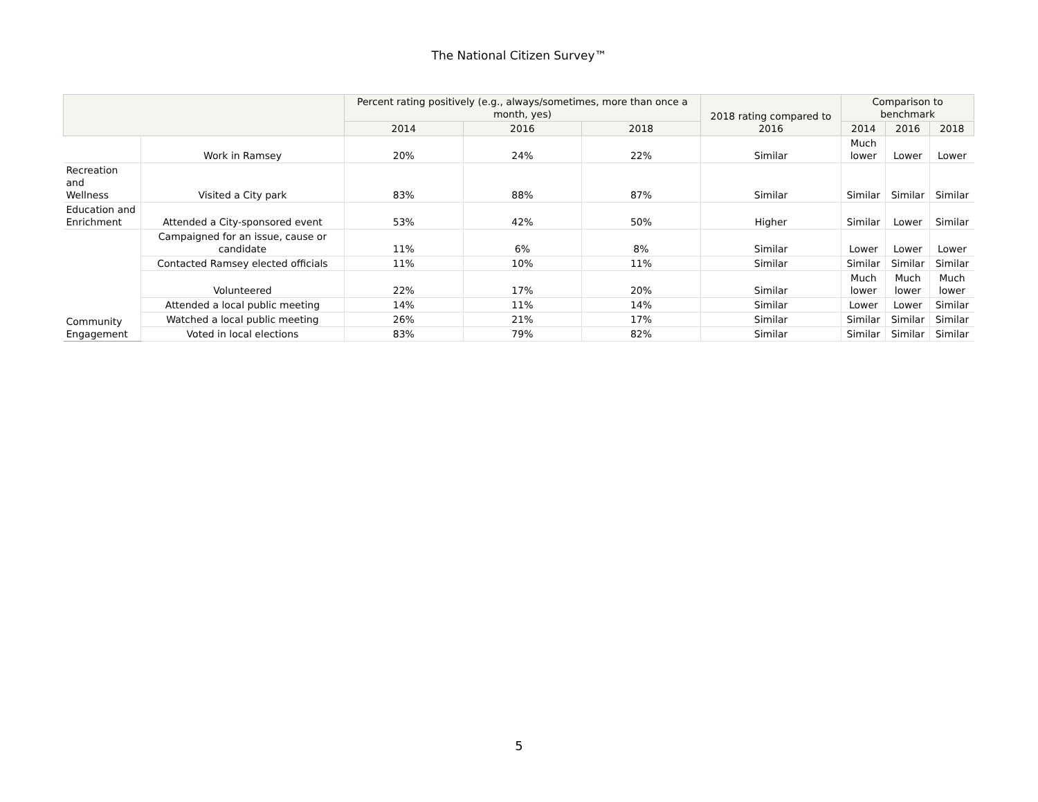The National Citizen Survey™
| | | Percent rating positively (e.g., always/sometimes, more than once a month, yes) | | | 2018 rating compared to 2016 | Comparison to benchmark | | |
| --- | --- | --- | --- | --- | --- | --- | --- | --- |
| | | 2014 | 2016 | 2018 | | 2014 | 2016 | 2018 |
| | Work in Ramsey | 20% | 24% | 22% | Similar | Much lower | Lower | Lower |
| Recreation and Wellness | Visited a City park | 83% | 88% | 87% | Similar | Similar | Similar | Similar |
| Education and Enrichment | Attended a City-sponsored event | 53% | 42% | 50% | Higher | Similar | Lower | Similar |
| Community Engagement | Campaigned for an issue, cause or candidate | 11% | 6% | 8% | Similar | Lower | Lower | Lower |
| | Contacted Ramsey elected officials | 11% | 10% | 11% | Similar | Similar | Similar | Similar |
| | Volunteered | 22% | 17% | 20% | Similar | Much lower | Much lower | Much lower |
| | Attended a local public meeting | 14% | 11% | 14% | Similar | Lower | Lower | Similar |
| | Watched a local public meeting | 26% | 21% | 17% | Similar | Similar | Similar | Similar |
| | Voted in local elections | 83% | 79% | 82% | Similar | Similar | Similar | Similar |
5